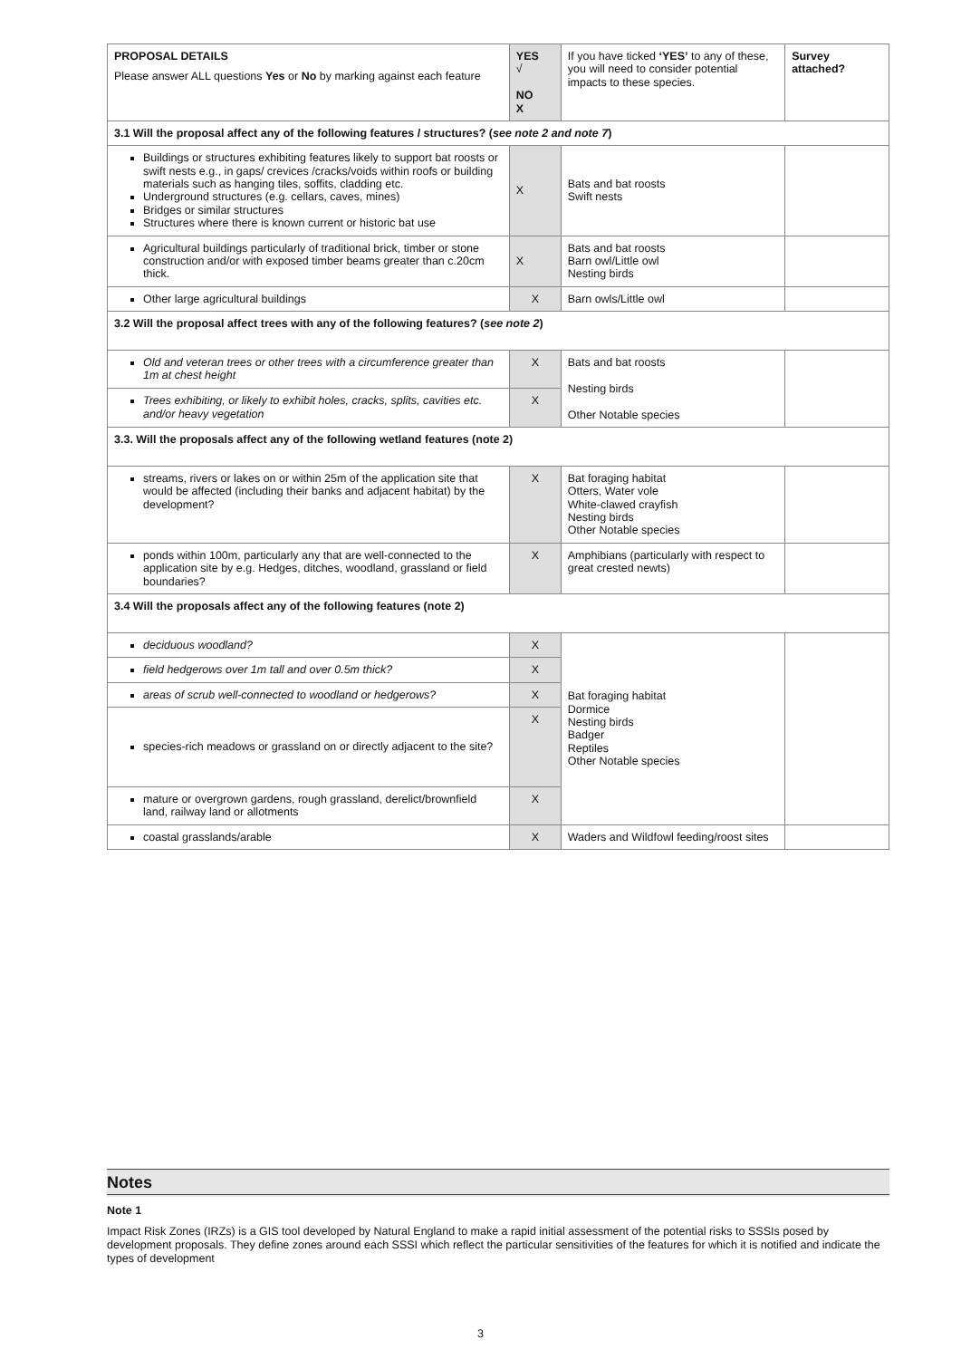| PROPOSAL DETAILS Please answer ALL questions Yes or No by marking against each feature | YES √ NO X | If you have ticked ‘YES’ to any of these, you will need to consider potential impacts to these species. | Survey attached? |
| 3.1 Will the proposal affect any of the following features / structures? ( see note 2 and note 7 ) | | | |
| Buildings or structures exhibiting features likely to support bat roosts or swift nests e.g., in gaps/ crevices /cracks/voids within roofs or building materials such as hanging tiles, soffits, cladding etc. Underground structures (e.g. cellars, caves, mines) Bridges or similar structures Structures where there is known current or historic bat use | X | Bats and bat roosts Swift nests | |
| Agricultural buildings particularly of traditional brick, timber or stone construction and/or with exposed timber beams greater than c.20cm thick. | X | Bats and bat roosts Barn owl/Little owl Nesting birds | |
| Other large agricultural buildings | X | Barn owls/Little owl | |
| 3.2 Will the proposal affect trees with any of the following features? ( see note 2 ) | | | |
| Old and veteran trees or other trees with a circumference greater than 1m at chest height | X | Bats and bat roosts Nesting birds Other Notable species | |
| Trees exhibiting, or likely to exhibit holes, cracks, splits, cavities etc. and/or heavy vegetation | X | | |
| 3.3. Will the proposals affect any of the following wetland features (note 2) | | | |
| streams, rivers or lakes on or within 25m of the application site that would be affected (including their banks and adjacent habitat) by the development? | X | Bat foraging habitat Otters, Water vole White-clawed crayfish Nesting birds Other Notable species | |
| ponds within 100m, particularly any that are well-connected to the application site by e.g. Hedges, ditches, woodland, grassland or field boundaries? | X | Amphibians (particularly with respect to great crested newts) | |
| 3.4 Will the proposals affect any of the following features (note 2) | | | |
| deciduous woodland? | X | Bat foraging habitat Dormice Nesting birds Badger Reptiles Other Notable species | |
| field hedgerows over 1m tall and over 0.5m thick? | X | | |
| areas of scrub well-connected to woodland or hedgerows? | X | | |
| species-rich meadows or grassland on or directly adjacent to the site? | X | | |
| mature or overgrown gardens, rough grassland, derelict/brownfield land, railway land or allotments | X | | |
| coastal grasslands/arable | X | Waders and Wildfowl feeding/roost sites | |
Notes
Note 1
Impact Risk Zones (IRZs) is a GIS tool developed by Natural England to make a rapid initial assessment of the potential risks to SSSIs posed by development proposals. They define zones around each SSSI which reflect the particular sensitivities of the features for which it is notified and indicate the types of development
3